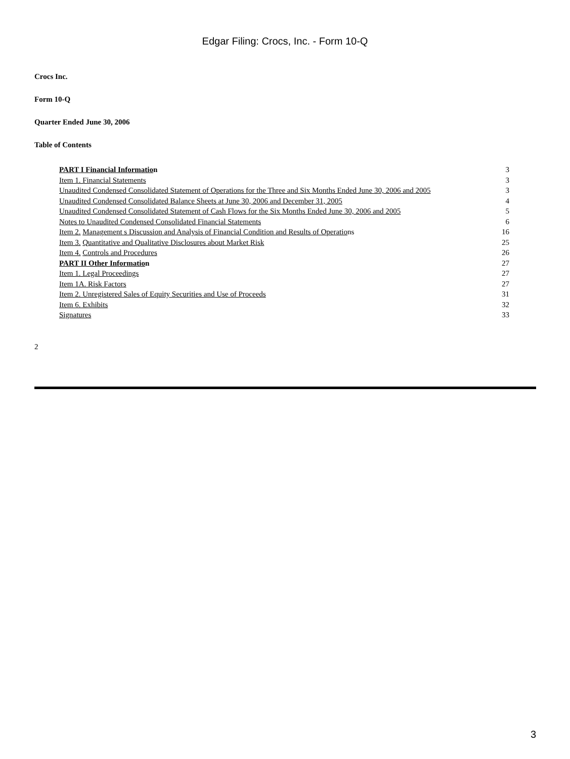Edgar Filing: Crocs, Inc. - Form 10-Q
Crocs Inc.
Form 10-Q
Quarter Ended June 30, 2006
Table of Contents
| PART I Financial Informatio n | 3 |
| Item 1. Financial Statements | 3 |
| Unaudited Condensed Consolidated Statement of Operations for the Three and Six Months Ended June 30, 2006 and 2005 | 3 |
| Unaudited Condensed Consolidated Balance Sheets at June 30, 2006 and December 31, 2005 | 4 |
| Unaudited Condensed Consolidated Statement of Cash Flows for the Six Months Ended June 30, 2006 and 2005 | 5 |
| Notes to Unaudited Condensed Consolidated Financial Statements | 6 |
| Item 2. Management s Discussion and Analysis of Financial Condition and Results of Operatio ns | 16 |
| Item 3. Quantitative and Qualitative Disclosures about Market Risk | 25 |
| Item 4. Controls and Procedures | 26 |
| PART II Other Informatio n | 27 |
| Item 1. Legal Proceedings | 27 |
| Item 1A. Risk Factors | 27 |
| Item 2. Unregistered Sales of Equity Securities and Use of Proceeds | 31 |
| Item 6. Exhibits | 32 |
| Signatures | 33 |
2
3